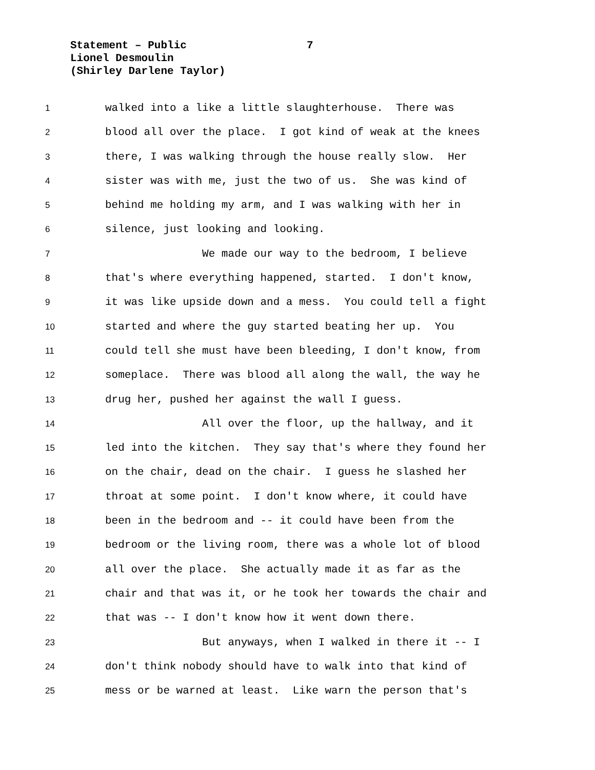Statement – Public
Lionel Desmoulin
(Shirley Darlene Taylor)
7
1 walked into a like a little slaughterhouse. There was
2 blood all over the place. I got kind of weak at the knees
3 there, I was walking through the house really slow. Her
4 sister was with me, just the two of us. She was kind of
5 behind me holding my arm, and I was walking with her in
6 silence, just looking and looking.
7 We made our way to the bedroom, I believe
8 that's where everything happened, started. I don't know,
9 it was like upside down and a mess. You could tell a fight
10 started and where the guy started beating her up. You
11 could tell she must have been bleeding, I don't know, from
12 someplace. There was blood all along the wall, the way he
13 drug her, pushed her against the wall I guess.
14 All over the floor, up the hallway, and it
15 led into the kitchen. They say that's where they found her
16 on the chair, dead on the chair. I guess he slashed her
17 throat at some point. I don't know where, it could have
18 been in the bedroom and -- it could have been from the
19 bedroom or the living room, there was a whole lot of blood
20 all over the place. She actually made it as far as the
21 chair and that was it, or he took her towards the chair and
22 that was -- I don't know how it went down there.
23 But anyways, when I walked in there it -- I
24 don't think nobody should have to walk into that kind of
25 mess or be warned at least. Like warn the person that's